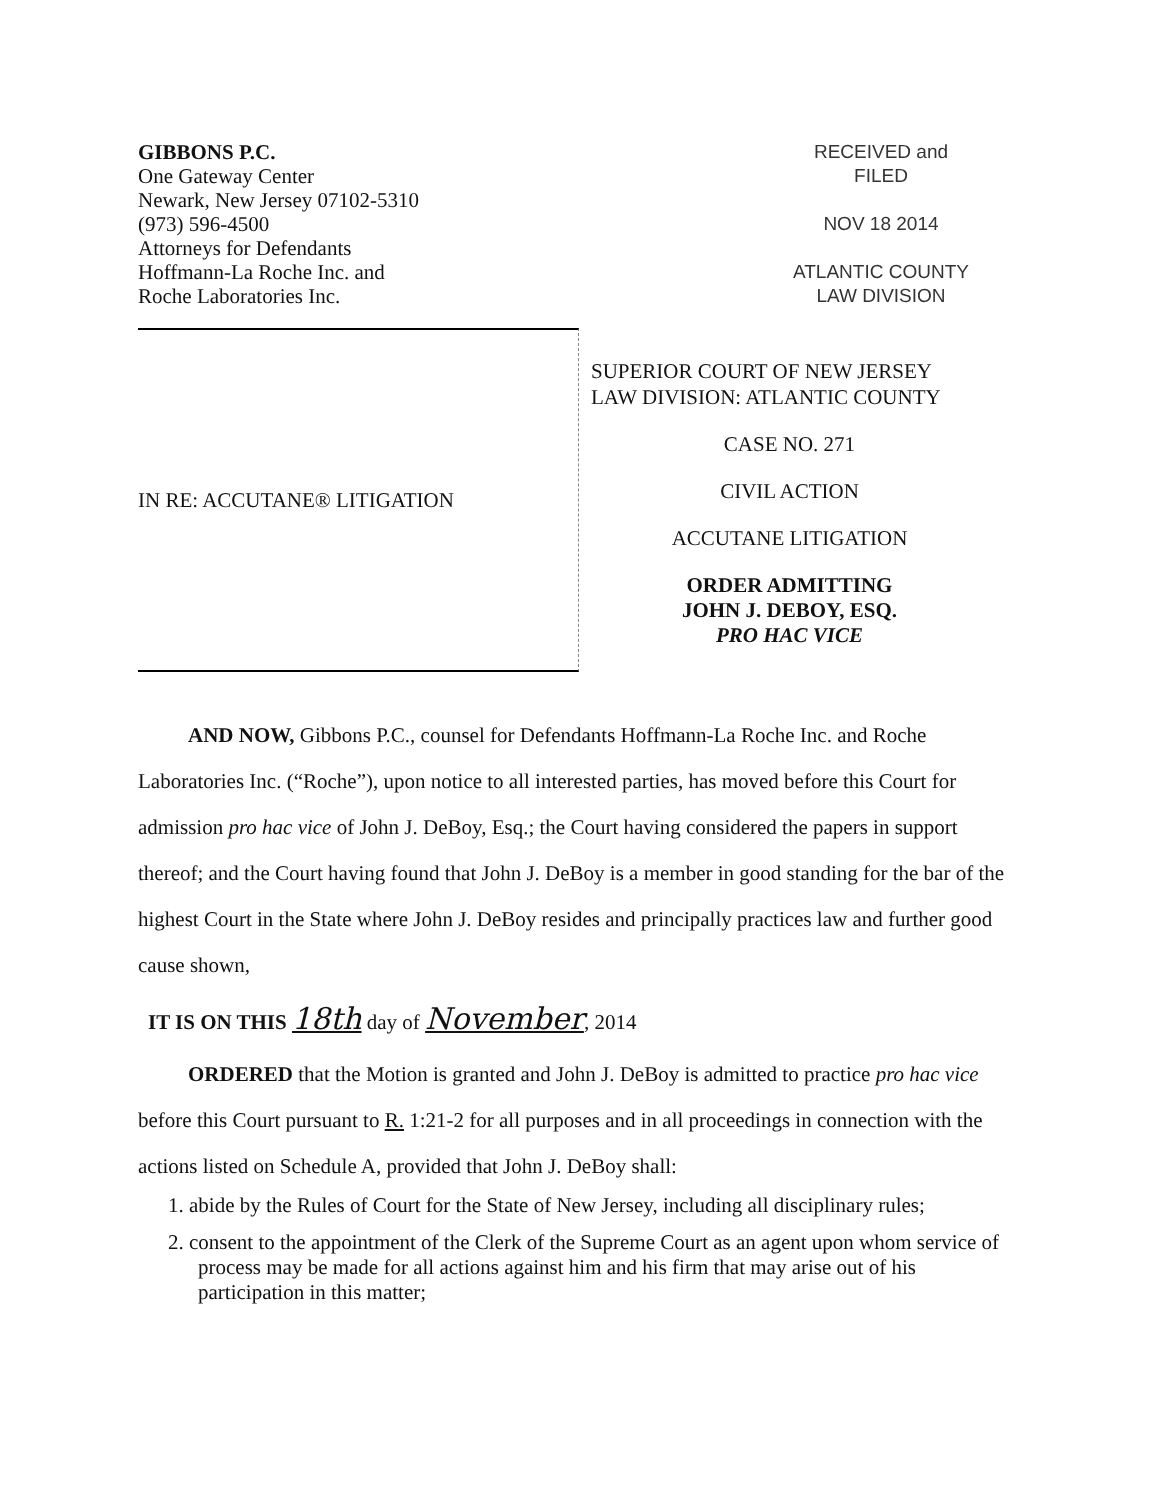GIBBONS P.C.
One Gateway Center
Newark, New Jersey 07102-5310
(973) 596-4500
Attorneys for Defendants
Hoffmann-La Roche Inc. and
Roche Laboratories Inc.
RECEIVED and
FILED
NOV 18 2014
ATLANTIC COUNTY
LAW DIVISION
IN RE: ACCUTANE® LITIGATION
SUPERIOR COURT OF NEW JERSEY
LAW DIVISION: ATLANTIC COUNTY
CASE NO. 271
CIVIL ACTION
ACCUTANE LITIGATION
ORDER ADMITTING
JOHN J. DEBOY, ESQ.
PRO HAC VICE
AND NOW, Gibbons P.C., counsel for Defendants Hoffmann-La Roche Inc. and Roche Laboratories Inc. (“Roche”), upon notice to all interested parties, has moved before this Court for admission pro hac vice of John J. DeBoy, Esq.; the Court having considered the papers in support thereof; and the Court having found that John J. DeBoy is a member in good standing for the bar of the highest Court in the State where John J. DeBoy resides and principally practices law and further good cause shown,
IT IS ON THIS 18th day of November, 2014
ORDERED that the Motion is granted and John J. DeBoy is admitted to practice pro hac vice before this Court pursuant to R. 1:21-2 for all purposes and in all proceedings in connection with the actions listed on Schedule A, provided that John J. DeBoy shall:
1. abide by the Rules of Court for the State of New Jersey, including all disciplinary rules;
2. consent to the appointment of the Clerk of the Supreme Court as an agent upon whom service of process may be made for all actions against him and his firm that may arise out of his participation in this matter;